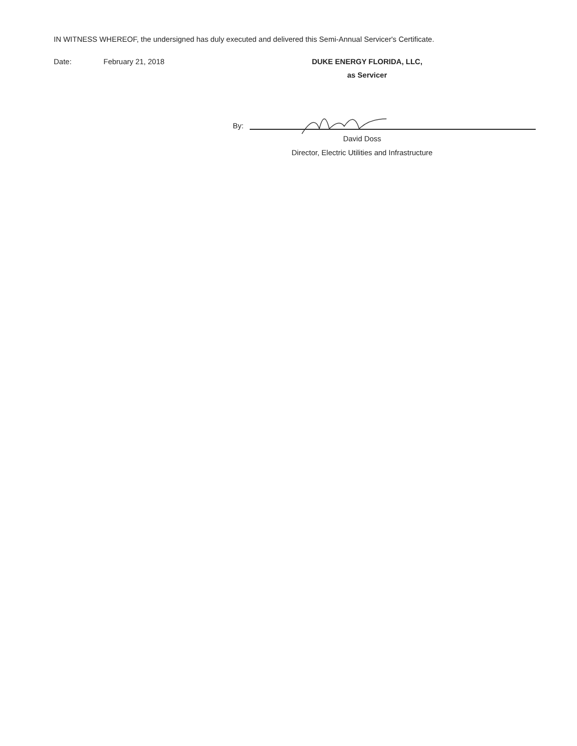IN WITNESS WHEREOF, the undersigned has duly executed and delivered this Semi-Annual Servicer's Certificate.
Date: February 21, 2018 DUKE ENERGY FLORIDA, LLC,
as Servicer
By:
David Doss
Director, Electric Utilities and Infrastructure